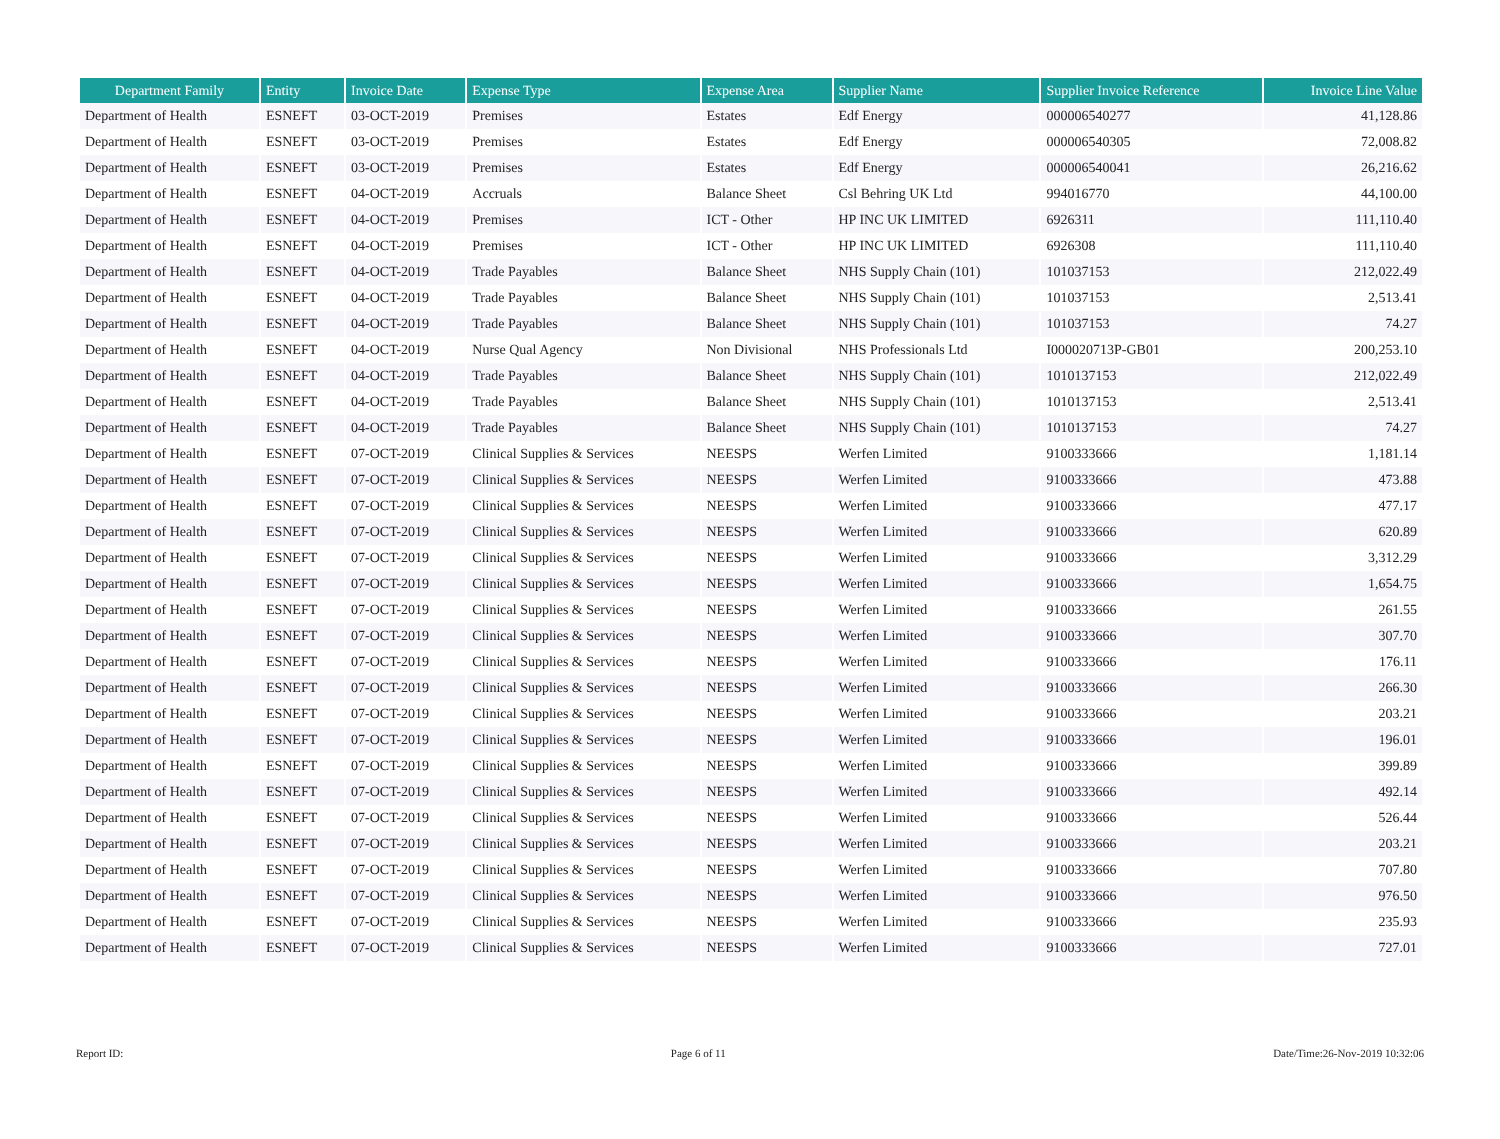| Department Family | Entity | Invoice Date | Expense Type | Expense Area | Supplier Name | Supplier Invoice Reference | Invoice Line Value |
| --- | --- | --- | --- | --- | --- | --- | --- |
| Department of Health | ESNEFT | 03-OCT-2019 | Premises | Estates | Edf Energy | 000006540277 | 41,128.86 |
| Department of Health | ESNEFT | 03-OCT-2019 | Premises | Estates | Edf Energy | 000006540305 | 72,008.82 |
| Department of Health | ESNEFT | 03-OCT-2019 | Premises | Estates | Edf Energy | 000006540041 | 26,216.62 |
| Department of Health | ESNEFT | 04-OCT-2019 | Accruals | Balance Sheet | Csl Behring UK Ltd | 994016770 | 44,100.00 |
| Department of Health | ESNEFT | 04-OCT-2019 | Premises | ICT - Other | HP INC UK LIMITED | 6926311 | 111,110.40 |
| Department of Health | ESNEFT | 04-OCT-2019 | Premises | ICT - Other | HP INC UK LIMITED | 6926308 | 111,110.40 |
| Department of Health | ESNEFT | 04-OCT-2019 | Trade Payables | Balance Sheet | NHS Supply Chain (101) | 101037153 | 212,022.49 |
| Department of Health | ESNEFT | 04-OCT-2019 | Trade Payables | Balance Sheet | NHS Supply Chain (101) | 101037153 | 2,513.41 |
| Department of Health | ESNEFT | 04-OCT-2019 | Trade Payables | Balance Sheet | NHS Supply Chain (101) | 101037153 | 74.27 |
| Department of Health | ESNEFT | 04-OCT-2019 | Nurse Qual Agency | Non Divisional | NHS Professionals Ltd | I000020713P-GB01 | 200,253.10 |
| Department of Health | ESNEFT | 04-OCT-2019 | Trade Payables | Balance Sheet | NHS Supply Chain (101) | 1010137153 | 212,022.49 |
| Department of Health | ESNEFT | 04-OCT-2019 | Trade Payables | Balance Sheet | NHS Supply Chain (101) | 1010137153 | 2,513.41 |
| Department of Health | ESNEFT | 04-OCT-2019 | Trade Payables | Balance Sheet | NHS Supply Chain (101) | 1010137153 | 74.27 |
| Department of Health | ESNEFT | 07-OCT-2019 | Clinical Supplies & Services | NEESPS | Werfen Limited | 9100333666 | 1,181.14 |
| Department of Health | ESNEFT | 07-OCT-2019 | Clinical Supplies & Services | NEESPS | Werfen Limited | 9100333666 | 473.88 |
| Department of Health | ESNEFT | 07-OCT-2019 | Clinical Supplies & Services | NEESPS | Werfen Limited | 9100333666 | 477.17 |
| Department of Health | ESNEFT | 07-OCT-2019 | Clinical Supplies & Services | NEESPS | Werfen Limited | 9100333666 | 620.89 |
| Department of Health | ESNEFT | 07-OCT-2019 | Clinical Supplies & Services | NEESPS | Werfen Limited | 9100333666 | 3,312.29 |
| Department of Health | ESNEFT | 07-OCT-2019 | Clinical Supplies & Services | NEESPS | Werfen Limited | 9100333666 | 1,654.75 |
| Department of Health | ESNEFT | 07-OCT-2019 | Clinical Supplies & Services | NEESPS | Werfen Limited | 9100333666 | 261.55 |
| Department of Health | ESNEFT | 07-OCT-2019 | Clinical Supplies & Services | NEESPS | Werfen Limited | 9100333666 | 307.70 |
| Department of Health | ESNEFT | 07-OCT-2019 | Clinical Supplies & Services | NEESPS | Werfen Limited | 9100333666 | 176.11 |
| Department of Health | ESNEFT | 07-OCT-2019 | Clinical Supplies & Services | NEESPS | Werfen Limited | 9100333666 | 266.30 |
| Department of Health | ESNEFT | 07-OCT-2019 | Clinical Supplies & Services | NEESPS | Werfen Limited | 9100333666 | 203.21 |
| Department of Health | ESNEFT | 07-OCT-2019 | Clinical Supplies & Services | NEESPS | Werfen Limited | 9100333666 | 196.01 |
| Department of Health | ESNEFT | 07-OCT-2019 | Clinical Supplies & Services | NEESPS | Werfen Limited | 9100333666 | 399.89 |
| Department of Health | ESNEFT | 07-OCT-2019 | Clinical Supplies & Services | NEESPS | Werfen Limited | 9100333666 | 492.14 |
| Department of Health | ESNEFT | 07-OCT-2019 | Clinical Supplies & Services | NEESPS | Werfen Limited | 9100333666 | 526.44 |
| Department of Health | ESNEFT | 07-OCT-2019 | Clinical Supplies & Services | NEESPS | Werfen Limited | 9100333666 | 203.21 |
| Department of Health | ESNEFT | 07-OCT-2019 | Clinical Supplies & Services | NEESPS | Werfen Limited | 9100333666 | 707.80 |
| Department of Health | ESNEFT | 07-OCT-2019 | Clinical Supplies & Services | NEESPS | Werfen Limited | 9100333666 | 976.50 |
| Department of Health | ESNEFT | 07-OCT-2019 | Clinical Supplies & Services | NEESPS | Werfen Limited | 9100333666 | 235.93 |
| Department of Health | ESNEFT | 07-OCT-2019 | Clinical Supplies & Services | NEESPS | Werfen Limited | 9100333666 | 727.01 |
Report ID: Page 6 of 11 Date/Time:26-Nov-2019 10:32:06